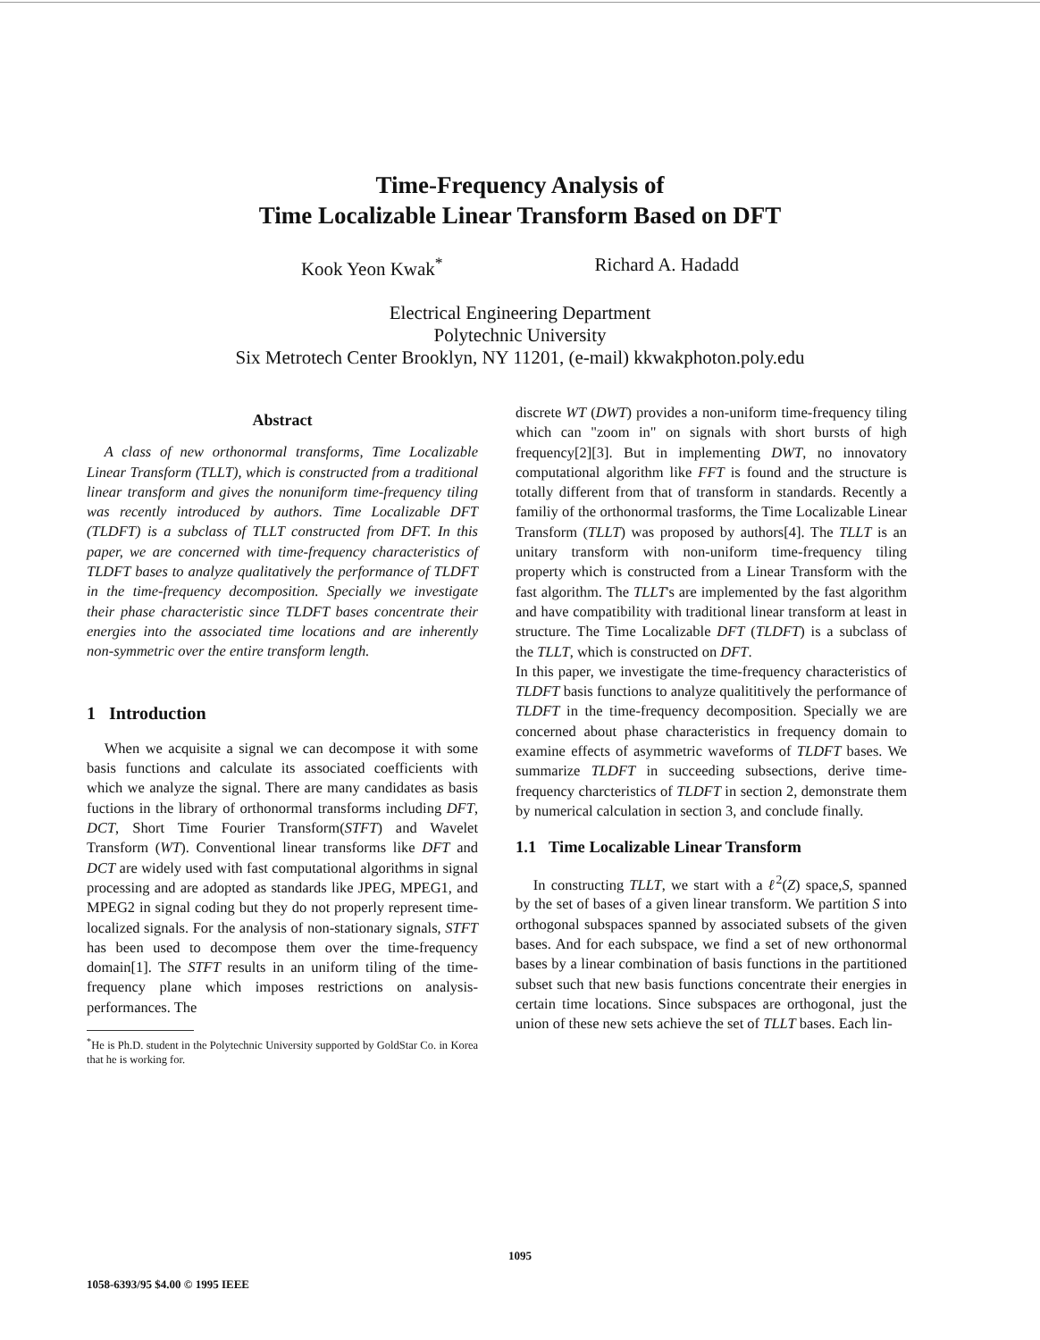Time-Frequency Analysis of
Time Localizable Linear Transform Based on DFT
Kook Yeon Kwak<sup>*</sup> Richard A. Hadadd
Electrical Engineering Department
Polytechnic University
Six Metrotech Center Brooklyn, NY 11201, (e-mail) kkwakphoton.poly.edu
Abstract
A class of new orthonormal transforms, Time Localizable Linear Transform (TLLT), which is constructed from a traditional linear transform and gives the nonuniform time-frequency tiling was recently introduced by authors. Time Localizable DFT (TLDFT) is a subclass of TLLT constructed from DFT. In this paper, we are concerned with time-frequency characteristics of TLDFT bases to analyze qualitatively the performance of TLDFT in the time-frequency decomposition. Specially we investigate their phase characteristic since TLDFT bases concentrate their energies into the associated time locations and are inherently non-symmetric over the entire transform length.
1 Introduction
When we acquisite a signal we can decompose it with some basis functions and calculate its associated coefficients with which we analyze the signal. There are many candidates as basis fuctions in the library of orthonormal transforms including DFT, DCT, Short Time Fourier Transform(STFT) and Wavelet Transform (WT). Conventional linear transforms like DFT and DCT are widely used with fast computational algorithms in signal processing and are adopted as standards like JPEG, MPEG1, and MPEG2 in signal coding but they do not properly represent time-localized signals. For the analysis of non-stationary signals, STFT has been used to decompose them over the time-frequency domain[1]. The STFT results in an uniform tiling of the time-frequency plane which imposes restrictions on analysis-performances. The
<sup>*</sup> He is Ph.D. student in the Polytechnic University supported by GoldStar Co. in Korea that he is working for.
discrete WT (DWT) provides a non-uniform time-frequency tiling which can "zoom in" on signals with short bursts of high frequency[2][3]. But in implementing DWT, no innovatory computational algorithm like FFT is found and the structure is totally different from that of transform in standards. Recently a familiy of the orthonormal trasforms, the Time Localizable Linear Transform (TLLT) was proposed by authors[4]. The TLLT is an unitary transform with non-uniform time-frequency tiling property which is constructed from a Linear Transform with the fast algorithm. The TLLT's are implemented by the fast algorithm and have compatibility with traditional linear transform at least in structure. The Time Localizable DFT (TLDFT) is a subclass of the TLLT, which is constructed on DFT.
In this paper, we investigate the time-frequency characteristics of TLDFT basis functions to analyze qualititively the performance of TLDFT in the time-frequency decomposition. Specially we are concerned about phase characteristics in frequency domain to examine effects of asymmetric waveforms of TLDFT bases. We summarize TLDFT in succeeding subsections, derive time-frequency charcteristics of TLDFT in section 2, demonstrate them by numerical calculation in section 3, and conclude finally.
1.1 Time Localizable Linear Transform
In constructing TLLT, we start with a ℓ<sup>2</sup>(Z) space,S, spanned by the set of bases of a given linear transform. We partition S into orthogonal subspaces spanned by associated subsets of the given bases. And for each subspace, we find a set of new orthonormal bases by a linear combination of basis functions in the partitioned subset such that new basis functions concentrate their energies in certain time locations. Since subspaces are orthogonal, just the union of these new sets achieve the set of TLLT bases. Each lin-
1095
1058-6393/95 $4.00 © 1995 IEEE